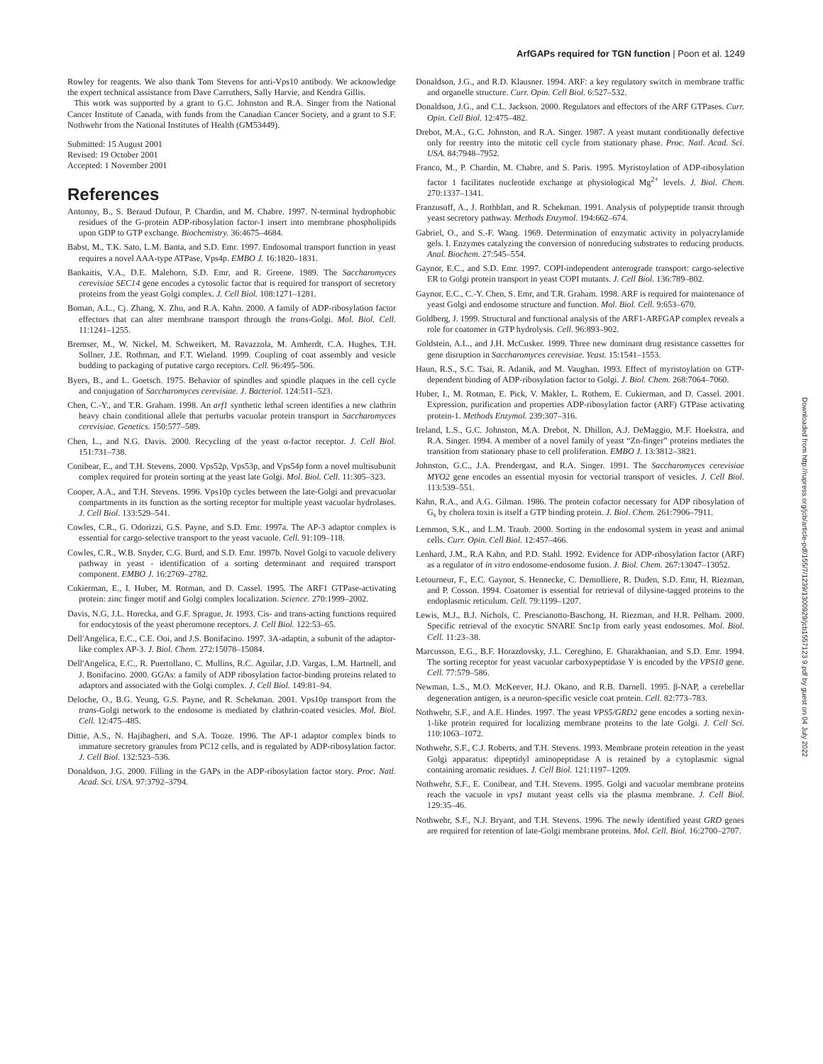ArfGAPs required for TGN function | Poon et al. 1249
Rowley for reagents. We also thank Tom Stevens for anti-Vps10 antibody. We acknowledge the expert technical assistance from Dave Carruthers, Sally Harvie, and Kendra Gillis.
This work was supported by a grant to G.C. Johnston and R.A. Singer from the National Cancer Institute of Canada, with funds from the Canadian Cancer Society, and a grant to S.F. Nothwehr from the National Institutes of Health (GM53449).
Submitted: 15 August 2001
Revised: 19 October 2001
Accepted: 1 November 2001
References
Antonny, B., S. Beraud Dufour, P. Chardin, and M. Chabre. 1997. N-terminal hydrophobic residues of the G-protein ADP-ribosylation factor-1 insert into membrane phospholipids upon GDP to GTP exchange. Biochemistry. 36:4675–4684.
Babst, M., T.K. Sato, L.M. Banta, and S.D. Emr. 1997. Endosomal transport function in yeast requires a novel AAA-type ATPase, Vps4p. EMBO J. 16:1820–1831.
Bankaitis, V.A., D.E. Malehorn, S.D. Emr, and R. Greene. 1989. The Saccharomyces cerevisiae SEC14 gene encodes a cytosolic factor that is required for transport of secretory proteins from the yeast Golgi complex. J. Cell Biol. 108:1271–1281.
Boman, A.L., Cj. Zhang, X. Zhu, and R.A. Kahn. 2000. A family of ADP-ribosylation factor effectors that can alter membrane transport through the trans-Golgi. Mol. Biol. Cell. 11:1241–1255.
Bremser, M., W. Nickel, M. Schweikert, M. Ravazzola, M. Amherdt, C.A. Hughes, T.H. Sollner, J.E. Rothman, and F.T. Wieland. 1999. Coupling of coat assembly and vesicle budding to packaging of putative cargo receptors. Cell. 96:495–506.
Byers, B., and L. Goetsch. 1975. Behavior of spindles and spindle plaques in the cell cycle and conjugation of Saccharomyces cerevisiae. J. Bacteriol. 124:511–523.
Chen, C.-Y., and T.R. Graham. 1998. An arf1 synthetic lethal screen identifies a new clathrin heavy chain conditional allele that perturbs vacuolar protein transport in Saccharomyces cerevisiae. Genetics. 150:577–589.
Chen, L., and N.G. Davis. 2000. Recycling of the yeast α-factor receptor. J. Cell Biol. 151:731–738.
Conibear, E., and T.H. Stevens. 2000. Vps52p, Vps53p, and Vps54p form a novel multisubunit complex required for protein sorting at the yeast late Golgi. Mol. Biol. Cell. 11:305–323.
Cooper, A.A., and T.H. Stevens. 1996. Vps10p cycles between the late-Golgi and prevacuolar compartments in its function as the sorting receptor for multiple yeast vacuolar hydrolases. J. Cell Biol. 133:529–541.
Cowles, C.R., G. Odorizzi, G.S. Payne, and S.D. Emr. 1997a. The AP-3 adaptor complex is essential for cargo-selective transport to the yeast vacuole. Cell. 91:109–118.
Cowles, C.R., W.B. Snyder, C.G. Burd, and S.D. Emr. 1997b. Novel Golgi to vacuole delivery pathway in yeast - identification of a sorting determinant and required transport component. EMBO J. 16:2769–2782.
Cukierman, E., I. Huber, M. Rotman, and D. Cassel. 1995. The ARF1 GTPase-activating protein: zinc finger motif and Golgi complex localization. Science. 270:1999–2002.
Davis, N.G, J.L. Horecka, and G.F. Sprague, Jr. 1993. Cis- and trans-acting functions required for endocytosis of the yeast pheromone receptors. J. Cell Biol. 122:53–65.
Dell'Angelica, E.C., C.E. Ooi, and J.S. Bonifacino. 1997. 3A-adaptin, a subunit of the adaptor-like complex AP-3. J. Biol. Chem. 272:15078–15084.
Dell'Angelica, E.C., R. Puertollano, C. Mullins, R.C. Aguilar, J.D. Vargas, L.M. Hartnell, and J. Bonifacino. 2000. GGAs: a family of ADP ribosylation factor-binding proteins related to adaptors and associated with the Golgi complex. J. Cell Biol. 149:81–94.
Deloche, O., B.G. Yeung, G.S. Payne, and R. Schekman. 2001. Vps10p transport from the trans-Golgi network to the endosome is mediated by clathrin-coated vesicles. Mol. Biol. Cell. 12:475–485.
Dittie, A.S., N. Hajibagheri, and S.A. Tooze. 1996. The AP-1 adaptor complex binds to immature secretory granules from PC12 cells, and is regulated by ADP-ribosylation factor. J. Cell Biol. 132:523–536.
Donaldson, J.G. 2000. Filling in the GAPs in the ADP-ribosylation factor story. Proc. Natl. Acad. Sci. USA. 97:3792–3794.
Donaldson, J.G., and R.D. Klausner. 1994. ARF: a key regulatory switch in membrane traffic and organelle structure. Curr. Opin. Cell Biol. 6:527–532.
Donaldson, J.G., and C.L. Jackson. 2000. Regulators and effectors of the ARF GTPases. Curr. Opin. Cell Biol. 12:475–482.
Drebot, M.A., G.C. Johnston, and R.A. Singer. 1987. A yeast mutant conditionally defective only for reentry into the mitotic cell cycle from stationary phase. Proc. Natl. Acad. Sci. USA. 84:7948–7952.
Franco, M., P. Chardin, M. Chabre, and S. Paris. 1995. Myristoylation of ADP-ribosylation factor 1 facilitates nucleotide exchange at physiological Mg<sup>2+</sup> levels. J. Biol. Chem. 270:1337–1341.
Franzusoff, A., J. Rothblatt, and R. Schekman. 1991. Analysis of polypeptide transit through yeast secretory pathway. Methods Enzymol. 194:662–674.
Gabriel, O., and S.-F. Wang. 1969. Determination of enzymatic activity in polyacrylamide gels. I. Enzymes catalyzing the conversion of nonreducing substrates to reducing products. Anal. Biochem. 27:545–554.
Gaynor, E.C., and S.D. Emr. 1997. COPI-independent anterograde transport: cargo-selective ER to Golgi protein transport in yeast COPI mutants. J. Cell Biol. 136:789–802.
Gaynor, E.C., C.-Y. Chen, S. Emr, and T.R. Graham. 1998. ARF is required for maintenance of yeast Golgi and endosome structure and function. Mol. Biol. Cell. 9:653–670.
Goldberg, J. 1999. Structural and functional analysis of the ARF1-ARFGAP complex reveals a role for coatomer in GTP hydrolysis. Cell. 96:893–902.
Goldstein, A.L., and J.H. McCusker. 1999. Three new dominant drug resistance cassettes for gene disruption in Saccharomyces cerevisiae. Yeast. 15:1541–1553.
Haun, R.S., S.C. Tsai, R. Adanik, and M. Vaughan. 1993. Effect of myristoylation on GTP-dependent binding of ADP-ribosylation factor to Golgi. J. Biol. Chem. 268:7064–7060.
Huber, I., M. Rotman, E. Pick, V. Makler, L. Rothem, E. Cukierman, and D. Cassel. 2001. Expression, purification and properties ADP-ribosylation factor (ARF) GTPase activating protein-1. Methods Enzymol. 239:307–316.
Ireland, L.S., G.C. Johnston, M.A. Drebot, N. Dhillon, A.J. DeMaggio, M.F. Hoekstra, and R.A. Singer. 1994. A member of a novel family of yeast “Zn-finger” proteins mediates the transition from stationary phase to cell proliferation. EMBO J. 13:3812–3821.
Johnston, G.C., J.A. Prendergast, and R.A. Singer. 1991. The Saccharomyces cerevisiae MYO2 gene encodes an essential myosin for vectorial transport of vesicles. J. Cell Biol. 113:539–551.
Kahn, R.A., and A.G. Gilman. 1986. The protein cofactor necessary for ADP ribosylation of G<sub>s</sub> by cholera toxin is itself a GTP binding protein. J. Biol. Chem. 261:7906–7911.
Lemmon, S.K., and L.M. Traub. 2000. Sorting in the endosomal system in yeast and animal cells. Curr. Opin. Cell Biol. 12:457–466.
Lenhard, J.M., R.A Kahn, and P.D. Stahl. 1992. Evidence for ADP-ribosylation factor (ARF) as a regulator of in vitro endosome-endosome fusion. J. Biol. Chem. 267:13047–13052.
Letourneur, F., E.C. Gaynor, S. Hennecke, C. Demolliere, R. Duden, S.D. Emr, H. Riezman, and P. Cosson. 1994. Coatomer is essential for retrieval of dilysine-tagged proteins to the endoplasmic reticulum. Cell. 79:1199–1207.
Lewis, M.J., B.J. Nichols, C. Prescianotto-Baschong, H. Riezman, and H.R. Pelham. 2000. Specific retrieval of the exocytic SNARE Snc1p from early yeast endosomes. Mol. Biol. Cell. 11:23–38.
Marcusson, E.G., B.F. Horazdovsky, J.L. Cereghino, E. Gharakhanian, and S.D. Emr. 1994. The sorting receptor for yeast vacuolar carboxypeptidase Y is encoded by the VPS10 gene. Cell. 77:579–586.
Newman, L.S., M.O. McKeever, H.J. Okano, and R.B. Darnell. 1995. β-NAP, a cerebellar degeneration antigen, is a neuron-specific vesicle coat protein. Cell. 82:773–783.
Nothwehr, S.F., and A.E. Hindes. 1997. The yeast VPS5/GRD2 gene encodes a sorting nexin-1-like protein required for localizing membrane proteins to the late Golgi. J. Cell Sci. 110:1063–1072.
Nothwehr, S.F., C.J. Roberts, and T.H. Stevens. 1993. Membrane protein retention in the yeast Golgi apparatus: dipeptidyl aminopeptidase A is retained by a cytoplasmic signal containing aromatic residues. J. Cell Biol. 121:1197–1209.
Nothwehr, S.F., E. Conibear, and T.H. Stevens. 1995. Golgi and vacuolar membrane proteins reach the vacuole in vps1 mutant yeast cells via the plasma membrane. J. Cell Biol. 129:35–46.
Nothwehr, S.F., N.J. Bryant, and T.H. Stevens. 1996. The newly identified yeast GRD genes are required for retention of late-Golgi membrane proteins. Mol. Cell. Biol. 16:2700–2707.
Downloaded from http://rupress.org/jcb/article-pdf/155/7/1239/1300929/jcb1557123 9.pdf by guest on 04 July 2022